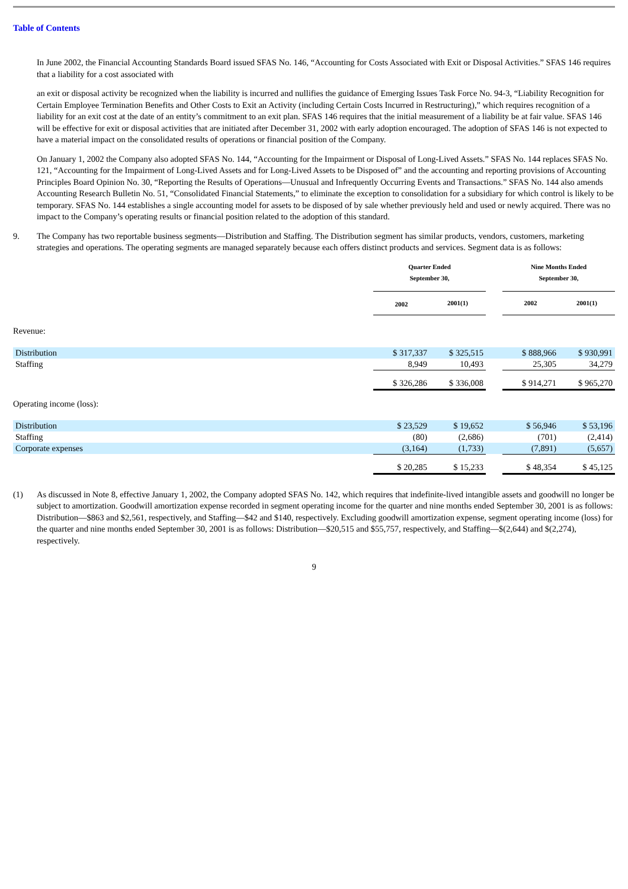Table of Contents
In June 2002, the Financial Accounting Standards Board issued SFAS No. 146, “Accounting for Costs Associated with Exit or Disposal Activities.” SFAS 146 requires that a liability for a cost associated with
an exit or disposal activity be recognized when the liability is incurred and nullifies the guidance of Emerging Issues Task Force No. 94-3, “Liability Recognition for Certain Employee Termination Benefits and Other Costs to Exit an Activity (including Certain Costs Incurred in Restructuring),” which requires recognition of a liability for an exit cost at the date of an entity’s commitment to an exit plan. SFAS 146 requires that the initial measurement of a liability be at fair value. SFAS 146 will be effective for exit or disposal activities that are initiated after December 31, 2002 with early adoption encouraged. The adoption of SFAS 146 is not expected to have a material impact on the consolidated results of operations or financial position of the Company.
On January 1, 2002 the Company also adopted SFAS No. 144, “Accounting for the Impairment or Disposal of Long-Lived Assets.” SFAS No. 144 replaces SFAS No. 121, “Accounting for the Impairment of Long-Lived Assets and for Long-Lived Assets to be Disposed of” and the accounting and reporting provisions of Accounting Principles Board Opinion No. 30, “Reporting the Results of Operations—Unusual and Infrequently Occurring Events and Transactions.” SFAS No. 144 also amends Accounting Research Bulletin No. 51, “Consolidated Financial Statements,” to eliminate the exception to consolidation for a subsidiary for which control is likely to be temporary. SFAS No. 144 establishes a single accounting model for assets to be disposed of by sale whether previously held and used or newly acquired. There was no impact to the Company’s operating results or financial position related to the adoption of this standard.
9. The Company has two reportable business segments—Distribution and Staffing. The Distribution segment has similar products, vendors, customers, marketing strategies and operations. The operating segments are managed separately because each offers distinct products and services. Segment data is as follows:
| | Quarter Ended September 30, | | | Nine Months Ended September 30, | |
| | 2002 | 2001(1) | | 2002 | 2001(1) |
| Revenue: | | | | | |
| Distribution | $ 317,337 | $ 325,515 | | $ 888,966 | $ 930,991 |
| Staffing | 8,949 | 10,493 | | 25,305 | 34,279 |
| | $ 326,286 | $ 336,008 | | $ 914,271 | $ 965,270 |
| Operating income (loss): | | | | | |
| Distribution | $ 23,529 | $ 19,652 | | $ 56,946 | $ 53,196 |
| Staffing | (80) | (2,686) | | (701) | (2,414) |
| Corporate expenses | (3,164) | (1,733) | | (7,891) | (5,657) |
| | $ 20,285 | $ 15,233 | | $ 48,354 | $ 45,125 |
(1) As discussed in Note 8, effective January 1, 2002, the Company adopted SFAS No. 142, which requires that indefinite-lived intangible assets and goodwill no longer be subject to amortization. Goodwill amortization expense recorded in segment operating income for the quarter and nine months ended September 30, 2001 is as follows: Distribution—$863 and $2,561, respectively, and Staffing—$42 and $140, respectively. Excluding goodwill amortization expense, segment operating income (loss) for the quarter and nine months ended September 30, 2001 is as follows: Distribution—$20,515 and $55,757, respectively, and Staffing—$(2,644) and $(2,274), respectively.
9